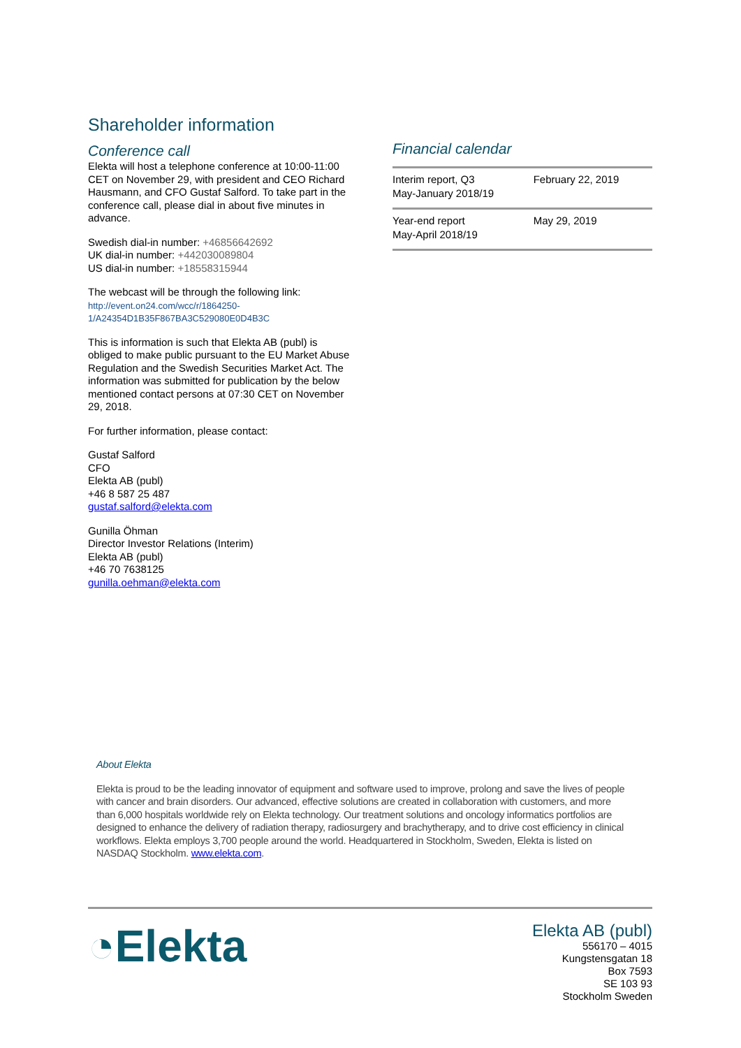Shareholder information
Conference call
Elekta will host a telephone conference at 10:00-11:00 CET on November 29, with president and CEO Richard Hausmann, and CFO Gustaf Salford. To take part in the conference call, please dial in about five minutes in advance.
Swedish dial-in number: +46856642692
UK dial-in number: +442030089804
US dial-in number: +18558315944
The webcast will be through the following link:
http://event.on24.com/wcc/r/1864250-
1/A24354D1B35F867BA3C529080E0D4B3C
This is information is such that Elekta AB (publ) is obliged to make public pursuant to the EU Market Abuse Regulation and the Swedish Securities Market Act. The information was submitted for publication by the below mentioned contact persons at 07:30 CET on November 29, 2018.
For further information, please contact:
Gustaf Salford
CFO
Elekta AB (publ)
+46 8 587 25 487
gustaf.salford@elekta.com
Gunilla Öhman
Director Investor Relations (Interim)
Elekta AB (publ)
+46 70 7638125
gunilla.oehman@elekta.com
Financial calendar
| Interim report, Q3 May-January 2018/19 | February 22, 2019 |
| Year-end report May-April 2018/19 | May 29, 2019 |
About Elekta
Elekta is proud to be the leading innovator of equipment and software used to improve, prolong and save the lives of people with cancer and brain disorders. Our advanced, effective solutions are created in collaboration with customers, and more than 6,000 hospitals worldwide rely on Elekta technology. Our treatment solutions and oncology informatics portfolios are designed to enhance the delivery of radiation therapy, radiosurgery and brachytherapy, and to drive cost efficiency in clinical workflows. Elekta employs 3,700 people around the world. Headquartered in Stockholm, Sweden, Elekta is listed on NASDAQ Stockholm. www.elekta.com.
◔Elekta
Elekta AB (publ)
556170 – 4015
Kungstensgatan 18
Box 7593
SE 103 93
Stockholm Sweden